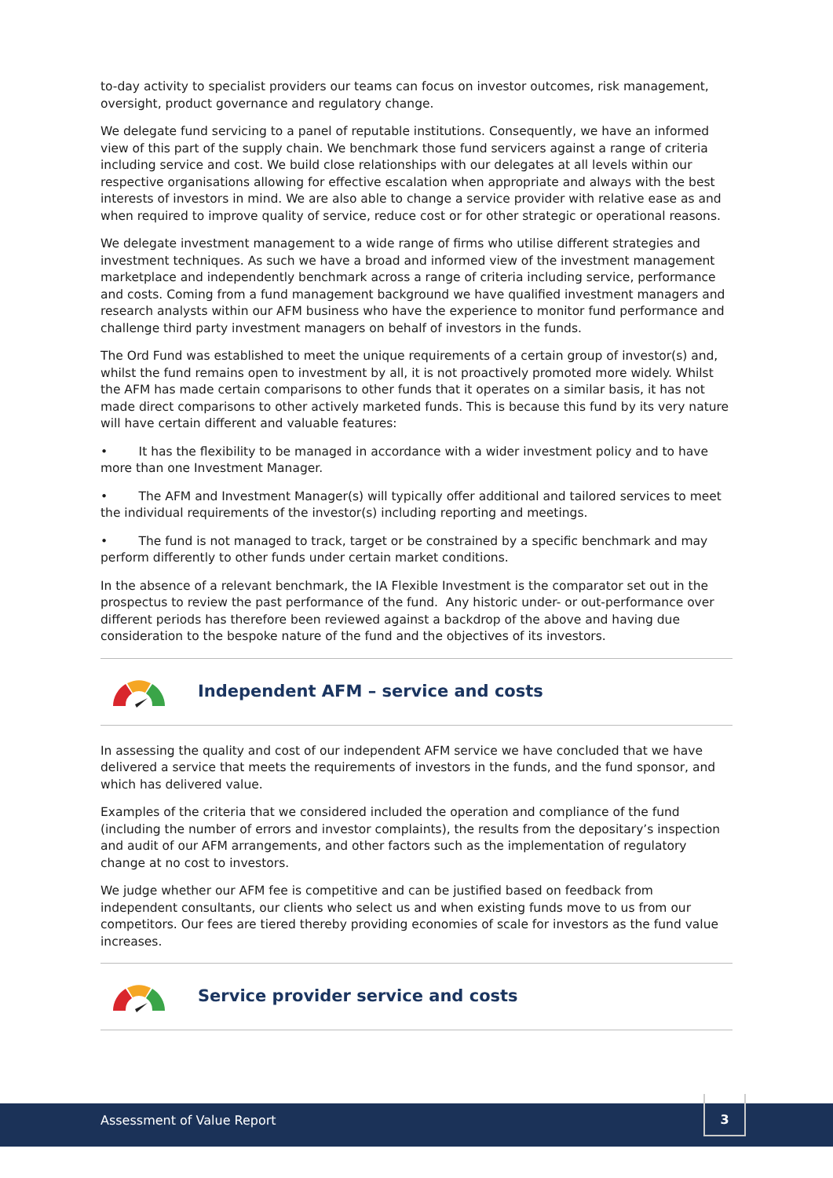to-day activity to specialist providers our teams can focus on investor outcomes, risk management, oversight, product governance and regulatory change.
We delegate fund servicing to a panel of reputable institutions. Consequently, we have an informed view of this part of the supply chain. We benchmark those fund servicers against a range of criteria including service and cost. We build close relationships with our delegates at all levels within our respective organisations allowing for effective escalation when appropriate and always with the best interests of investors in mind. We are also able to change a service provider with relative ease as and when required to improve quality of service, reduce cost or for other strategic or operational reasons.
We delegate investment management to a wide range of firms who utilise different strategies and investment techniques. As such we have a broad and informed view of the investment management marketplace and independently benchmark across a range of criteria including service, performance and costs. Coming from a fund management background we have qualified investment managers and research analysts within our AFM business who have the experience to monitor fund performance and challenge third party investment managers on behalf of investors in the funds.
The Ord Fund was established to meet the unique requirements of a certain group of investor(s) and, whilst the fund remains open to investment by all, it is not proactively promoted more widely. Whilst the AFM has made certain comparisons to other funds that it operates on a similar basis, it has not made direct comparisons to other actively marketed funds. This is because this fund by its very nature will have certain different and valuable features:
• It has the flexibility to be managed in accordance with a wider investment policy and to have more than one Investment Manager.
• The AFM and Investment Manager(s) will typically offer additional and tailored services to meet the individual requirements of the investor(s) including reporting and meetings.
• The fund is not managed to track, target or be constrained by a specific benchmark and may perform differently to other funds under certain market conditions.
In the absence of a relevant benchmark, the IA Flexible Investment is the comparator set out in the prospectus to review the past performance of the fund. Any historic under- or out-performance over different periods has therefore been reviewed against a backdrop of the above and having due consideration to the bespoke nature of the fund and the objectives of its investors.
Independent AFM – service and costs
In assessing the quality and cost of our independent AFM service we have concluded that we have delivered a service that meets the requirements of investors in the funds, and the fund sponsor, and which has delivered value.
Examples of the criteria that we considered included the operation and compliance of the fund (including the number of errors and investor complaints), the results from the depositary’s inspection and audit of our AFM arrangements, and other factors such as the implementation of regulatory change at no cost to investors.
We judge whether our AFM fee is competitive and can be justified based on feedback from independent consultants, our clients who select us and when existing funds move to us from our competitors. Our fees are tiered thereby providing economies of scale for investors as the fund value increases.
Service provider service and costs
Assessment of Value Report
3